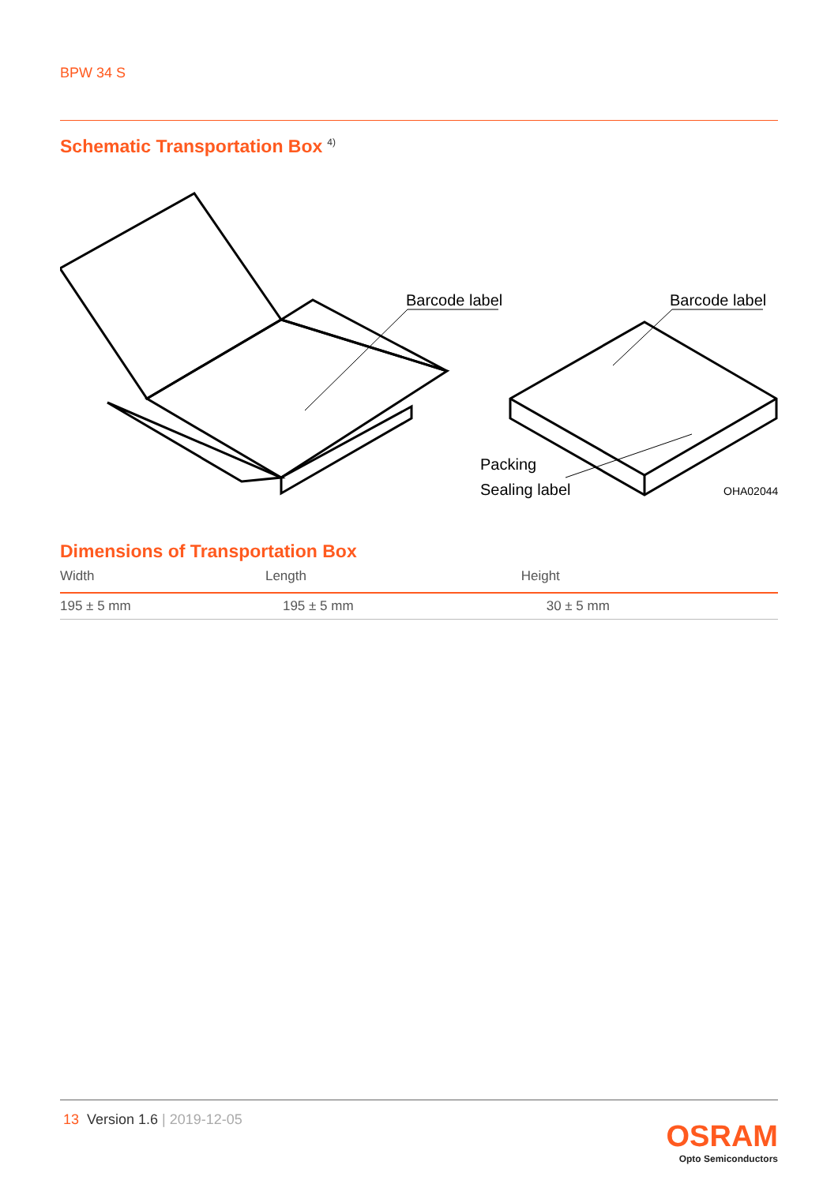BPW 34 S
Schematic Transportation Box<sup>4)</sup>
Barcode label
Barcode label
Packing
Sealing label
OHA02044
Dimensions of Transportation Box
| Width | Length | Height |
| --- | --- | --- |
| 195 ± 5 mm | 195 ± 5 mm | 30 ± 5 mm |
13 Version 1.6 | 2019-12-05
OSRAM
Opto Semiconductors